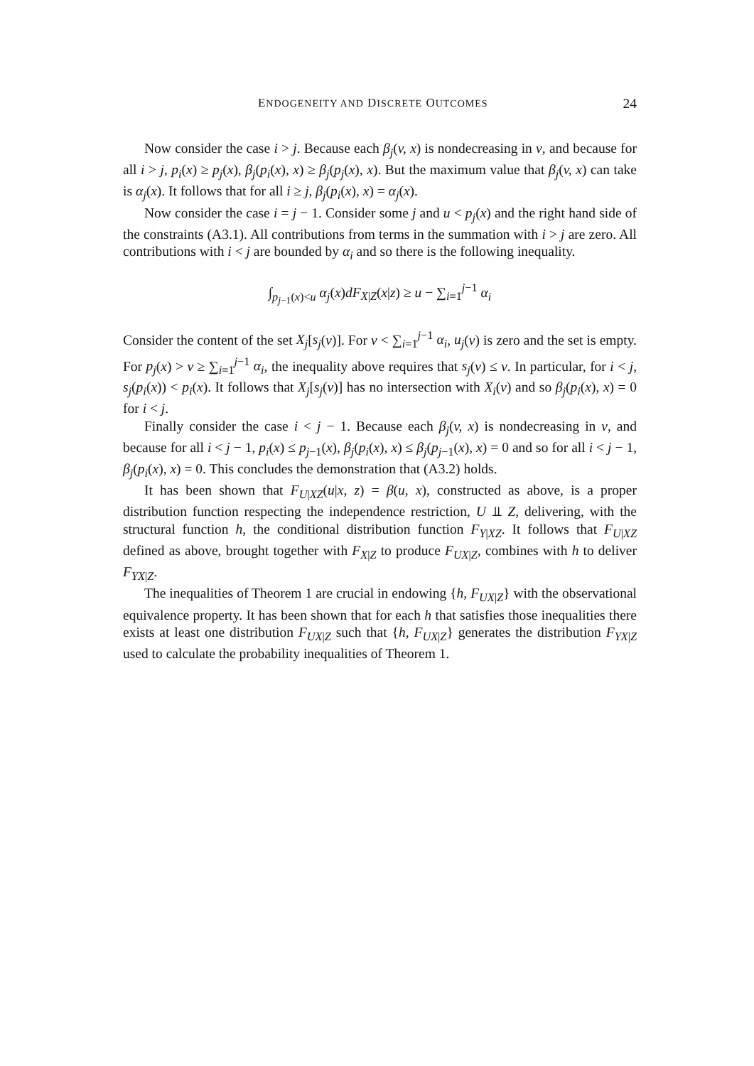ENDOGENEITY AND DISCRETE OUTCOMES 24
Now consider the case i > j. Because each β<sub>j</sub>(v, x) is nondecreasing in v, and because for all i > j, p<sub>i</sub>(x) ≥ p<sub>j</sub>(x), β<sub>j</sub>(p<sub>i</sub>(x), x) ≥ β<sub>j</sub>(p<sub>j</sub>(x), x). But the maximum value that β<sub>j</sub>(v, x) can take is α<sub>j</sub>(x). It follows that for all i ≥ j, β<sub>j</sub>(p<sub>i</sub>(x), x) = α<sub>j</sub>(x).
Now consider the case i = j − 1. Consider some j and u < p<sub>j</sub>(x) and the right hand side of the constraints (A3.1). All contributions from terms in the summation with i > j are zero. All contributions with i < j are bounded by α<sub>i</sub> and so there is the following inequality.
∫<sub>p<sub>j−1</sub>(x)<u</sub> α<sub>j</sub>(x)dF<sub>X|Z</sub>(x|z) ≥ u − ∑<sub>i=1</sub><sup>j−1</sup> α<sub>i</sub>
Consider the content of the set X<sub>j</sub>[s<sub>j</sub>(v)]. For v < ∑<sub>i=1</sub><sup>j−1</sup> α<sub>i</sub>, u<sub>j</sub>(v) is zero and the set is empty. For p<sub>j</sub>(x) > v ≥ ∑<sub>i=1</sub><sup>j−1</sup> α<sub>i</sub>, the inequality above requires that s<sub>j</sub>(v) ≤ v. In particular, for i < j, s<sub>j</sub>(p<sub>i</sub>(x)) < p<sub>i</sub>(x). It follows that X<sub>j</sub>[s<sub>j</sub>(v)] has no intersection with X<sub>i</sub>(v) and so β<sub>j</sub>(p<sub>i</sub>(x), x) = 0 for i < j.
Finally consider the case i < j − 1. Because each β<sub>j</sub>(v, x) is nondecreasing in v, and because for all i < j − 1, p<sub>i</sub>(x) ≤ p<sub>j−1</sub>(x), β<sub>j</sub>(p<sub>i</sub>(x), x) ≤ β<sub>j</sub>(p<sub>j−1</sub>(x), x) = 0 and so for all i < j − 1, β<sub>j</sub>(p<sub>i</sub>(x), x) = 0. This concludes the demonstration that (A3.2) holds.
It has been shown that F<sub>U|XZ</sub>(u|x, z) = β(u, x), constructed as above, is a proper distribution function respecting the independence restriction, U ⫫ Z, delivering, with the structural function h, the conditional distribution function F<sub>Y|XZ</sub>. It follows that F<sub>U|XZ</sub> defined as above, brought together with F<sub>X|Z</sub> to produce F<sub>UX|Z</sub>, combines with h to deliver F<sub>YX|Z</sub>.
The inequalities of Theorem 1 are crucial in endowing {h, F<sub>UX|Z</sub>} with the observational equivalence property. It has been shown that for each h that satisfies those inequalities there exists at least one distribution F<sub>UX|Z</sub> such that {h, F<sub>UX|Z</sub>} generates the distribution F<sub>YX|Z</sub> used to calculate the probability inequalities of Theorem 1.